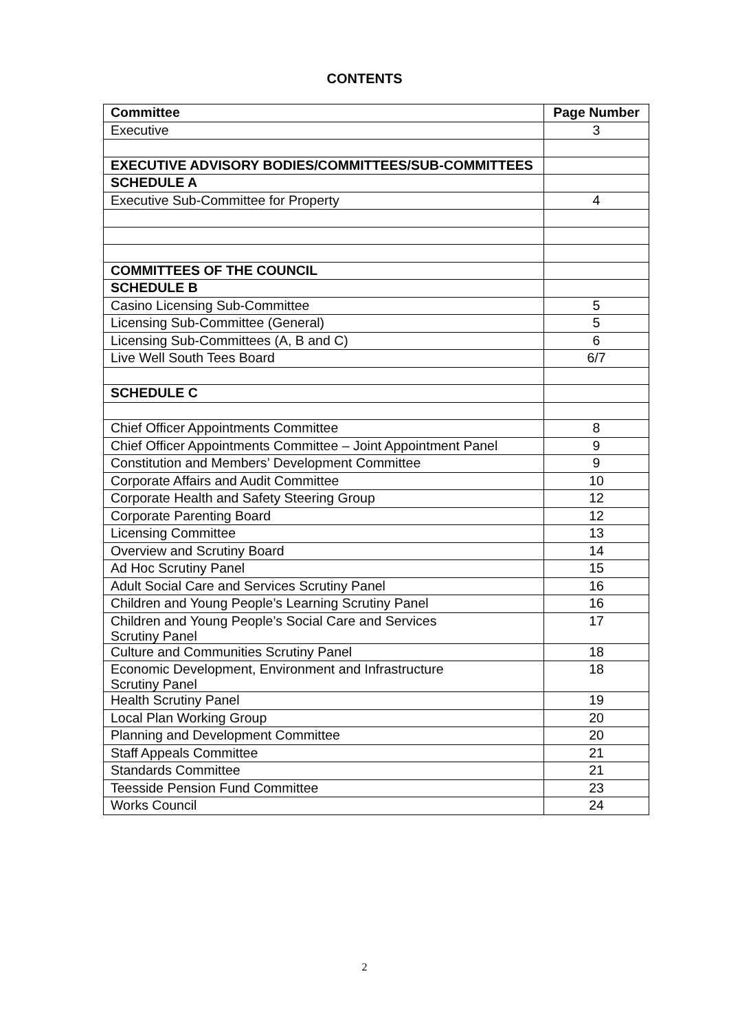CONTENTS
| Committee | Page Number |
| --- | --- |
| Executive | 3 |
| EXECUTIVE ADVISORY BODIES/COMMITTEES/SUB-COMMITTEES | |
| SCHEDULE A | |
| Executive Sub-Committee for Property | 4 |
| COMMITTEES OF THE COUNCIL | |
| SCHEDULE B | |
| Casino Licensing Sub-Committee | 5 |
| Licensing Sub-Committee (General) | 5 |
| Licensing Sub-Committees (A, B and C) | 6 |
| Live Well South Tees Board | 6/7 |
| SCHEDULE C | |
| Chief Officer Appointments Committee | 8 |
| Chief Officer Appointments Committee – Joint Appointment Panel | 9 |
| Constitution and Members’ Development Committee | 9 |
| Corporate Affairs and Audit Committee | 10 |
| Corporate Health and Safety Steering Group | 12 |
| Corporate Parenting Board | 12 |
| Licensing Committee | 13 |
| Overview and Scrutiny Board | 14 |
| Ad Hoc Scrutiny Panel | 15 |
| Adult Social Care and Services Scrutiny Panel | 16 |
| Children and Young People’s Learning Scrutiny Panel | 16 |
| Children and Young People’s Social Care and Services Scrutiny Panel | 17 |
| Culture and Communities Scrutiny Panel | 18 |
| Economic Development, Environment and Infrastructure Scrutiny Panel | 18 |
| Health Scrutiny Panel | 19 |
| Local Plan Working Group | 20 |
| Planning and Development Committee | 20 |
| Staff Appeals Committee | 21 |
| Standards Committee | 21 |
| Teesside Pension Fund Committee | 23 |
| Works Council | 24 |
2